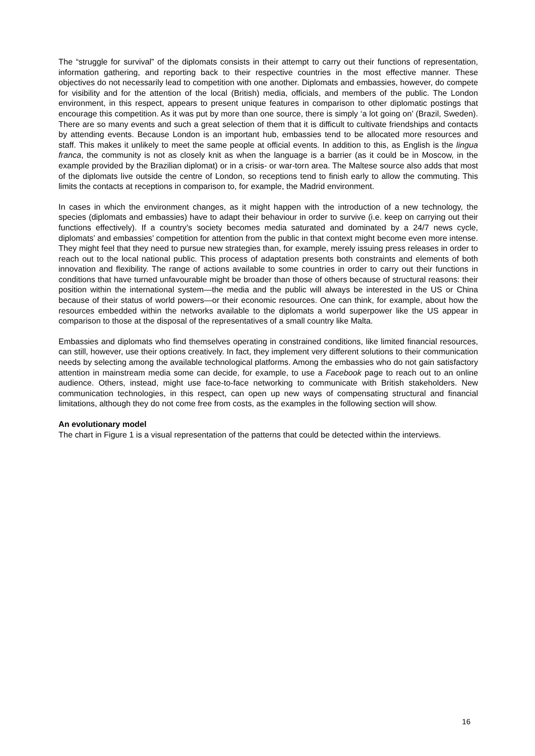The “struggle for survival” of the diplomats consists in their attempt to carry out their functions of representation, information gathering, and reporting back to their respective countries in the most effective manner. These objectives do not necessarily lead to competition with one another. Diplomats and embassies, however, do compete for visibility and for the attention of the local (British) media, officials, and members of the public. The London environment, in this respect, appears to present unique features in comparison to other diplomatic postings that encourage this competition. As it was put by more than one source, there is simply ‘a lot going on’ (Brazil, Sweden). There are so many events and such a great selection of them that it is difficult to cultivate friendships and contacts by attending events. Because London is an important hub, embassies tend to be allocated more resources and staff. This makes it unlikely to meet the same people at official events. In addition to this, as English is the lingua franca, the community is not as closely knit as when the language is a barrier (as it could be in Moscow, in the example provided by the Brazilian diplomat) or in a crisis- or war-torn area. The Maltese source also adds that most of the diplomats live outside the centre of London, so receptions tend to finish early to allow the commuting. This limits the contacts at receptions in comparison to, for example, the Madrid environment.
In cases in which the environment changes, as it might happen with the introduction of a new technology, the species (diplomats and embassies) have to adapt their behaviour in order to survive (i.e. keep on carrying out their functions effectively). If a country’s society becomes media saturated and dominated by a 24/7 news cycle, diplomats’ and embassies’ competition for attention from the public in that context might become even more intense. They might feel that they need to pursue new strategies than, for example, merely issuing press releases in order to reach out to the local national public. This process of adaptation presents both constraints and elements of both innovation and flexibility. The range of actions available to some countries in order to carry out their functions in conditions that have turned unfavourable might be broader than those of others because of structural reasons: their position within the international system—the media and the public will always be interested in the US or China because of their status of world powers—or their economic resources. One can think, for example, about how the resources embedded within the networks available to the diplomats a world superpower like the US appear in comparison to those at the disposal of the representatives of a small country like Malta.
Embassies and diplomats who find themselves operating in constrained conditions, like limited financial resources, can still, however, use their options creatively. In fact, they implement very different solutions to their communication needs by selecting among the available technological platforms. Among the embassies who do not gain satisfactory attention in mainstream media some can decide, for example, to use a Facebook page to reach out to an online audience. Others, instead, might use face-to-face networking to communicate with British stakeholders. New communication technologies, in this respect, can open up new ways of compensating structural and financial limitations, although they do not come free from costs, as the examples in the following section will show.
An evolutionary model
The chart in Figure 1 is a visual representation of the patterns that could be detected within the interviews.
16